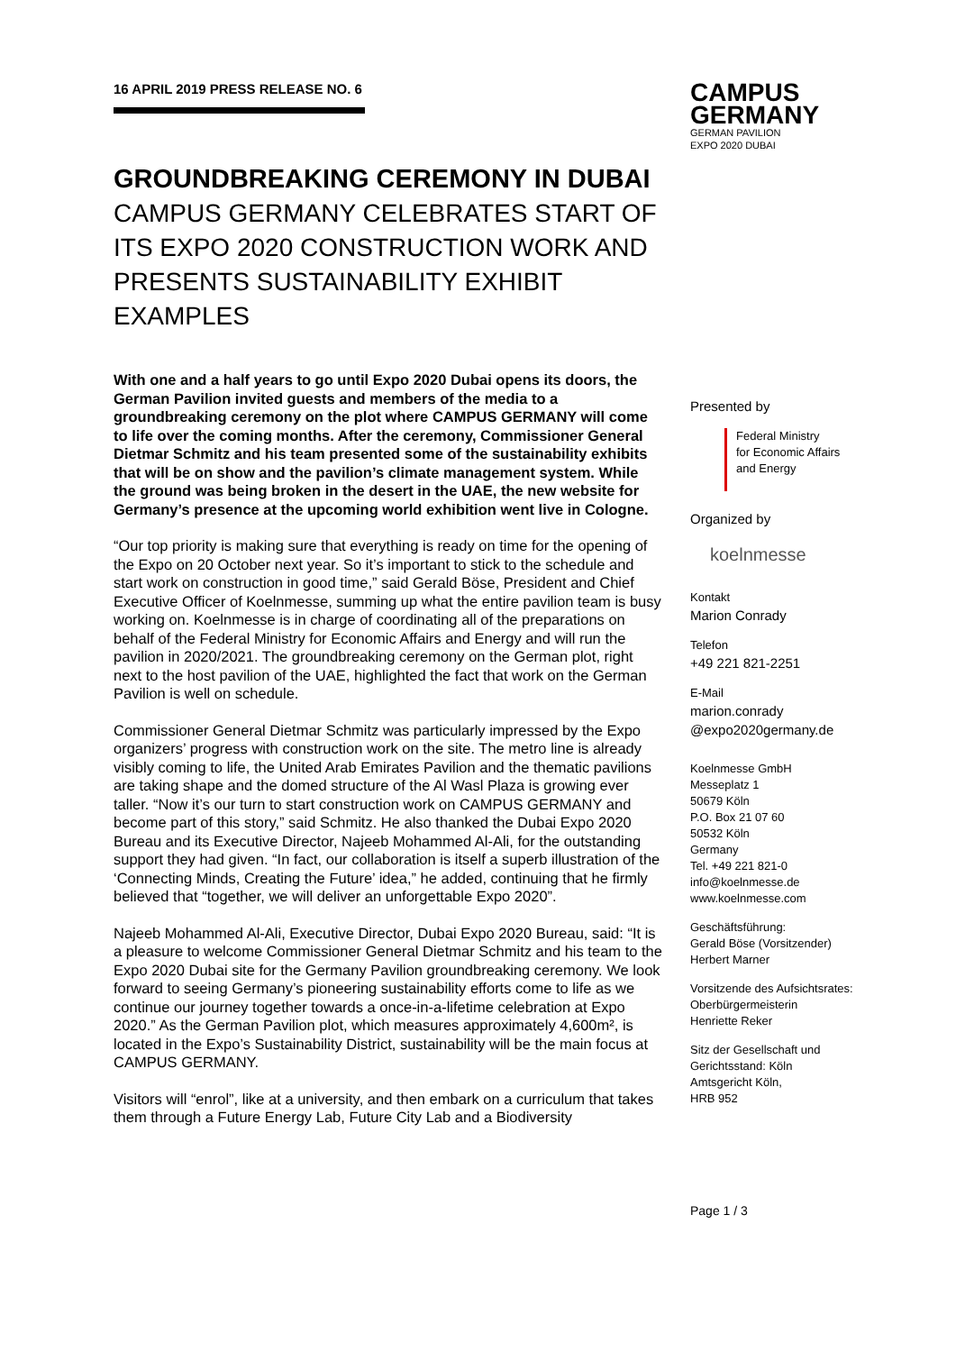CAMPUS
GERMANY
GERMAN PAVILION
EXPO 2020 DUBAI
16 APRIL 2019 PRESS RELEASE NO. 6
GROUNDBREAKING CEREMONY IN DUBAI
CAMPUS GERMANY CELEBRATES START OF ITS EXPO 2020 CONSTRUCTION WORK AND PRESENTS SUSTAINABILITY EXHIBIT EXAMPLES
With one and a half years to go until Expo 2020 Dubai opens its doors, the German Pavilion invited guests and members of the media to a groundbreaking ceremony on the plot where CAMPUS GERMANY will come to life over the coming months. After the ceremony, Commissioner General Dietmar Schmitz and his team presented some of the sustainability exhibits that will be on show and the pavilion’s climate management system. While the ground was being broken in the desert in the UAE, the new website for Germany’s presence at the upcoming world exhibition went live in Cologne.
“Our top priority is making sure that everything is ready on time for the opening of the Expo on 20 October next year. So it’s important to stick to the schedule and start work on construction in good time,” said Gerald Böse, President and Chief Executive Officer of Koelnmesse, summing up what the entire pavilion team is busy working on. Koelnmesse is in charge of coordinating all of the preparations on behalf of the Federal Ministry for Economic Affairs and Energy and will run the pavilion in 2020/2021. The groundbreaking ceremony on the German plot, right next to the host pavilion of the UAE, highlighted the fact that work on the German Pavilion is well on schedule.
Commissioner General Dietmar Schmitz was particularly impressed by the Expo organizers’ progress with construction work on the site. The metro line is already visibly coming to life, the United Arab Emirates Pavilion and the thematic pavilions are taking shape and the domed structure of the Al Wasl Plaza is growing ever taller. “Now it’s our turn to start construction work on CAMPUS GERMANY and become part of this story,” said Schmitz. He also thanked the Dubai Expo 2020 Bureau and its Executive Director, Najeeb Mohammed Al-Ali, for the outstanding support they had given. “In fact, our collaboration is itself a superb illustration of the ‘Connecting Minds, Creating the Future’ idea,” he added, continuing that he firmly believed that “together, we will deliver an unforgettable Expo 2020”.
Najeeb Mohammed Al-Ali, Executive Director, Dubai Expo 2020 Bureau, said: “It is a pleasure to welcome Commissioner General Dietmar Schmitz and his team to the Expo 2020 Dubai site for the Germany Pavilion groundbreaking ceremony. We look forward to seeing Germany’s pioneering sustainability efforts come to life as we continue our journey together towards a once-in-a-lifetime celebration at Expo 2020.” As the German Pavilion plot, which measures approximately 4,600m², is located in the Expo’s Sustainability District, sustainability will be the main focus at CAMPUS GERMANY.
Visitors will “enrol”, like at a university, and then embark on a curriculum that takes them through a Future Energy Lab, Future City Lab and a Biodiversity
Presented by
Federal Ministry
for Economic Affairs
and Energy
Organized by
koelnmesse
Kontakt
Marion Conrady
Telefon
+49 221 821-2251
E-Mail
marion.conrady
@expo2020germany.de
Koelnmesse GmbH
Messeplatz 1
50679 Köln
P.O. Box 21 07 60
50532 Köln
Germany
Tel. +49 221 821-0
info@koelnmesse.de
www.koelnmesse.com
Geschäftsführung:
Gerald Böse (Vorsitzender)
Herbert Marner
Vorsitzende des Aufsichtsrates:
Oberbürgermeisterin
Henriette Reker
Sitz der Gesellschaft und
Gerichtsstand: Köln
Amtsgericht Köln,
HRB 952
Page 1 / 3